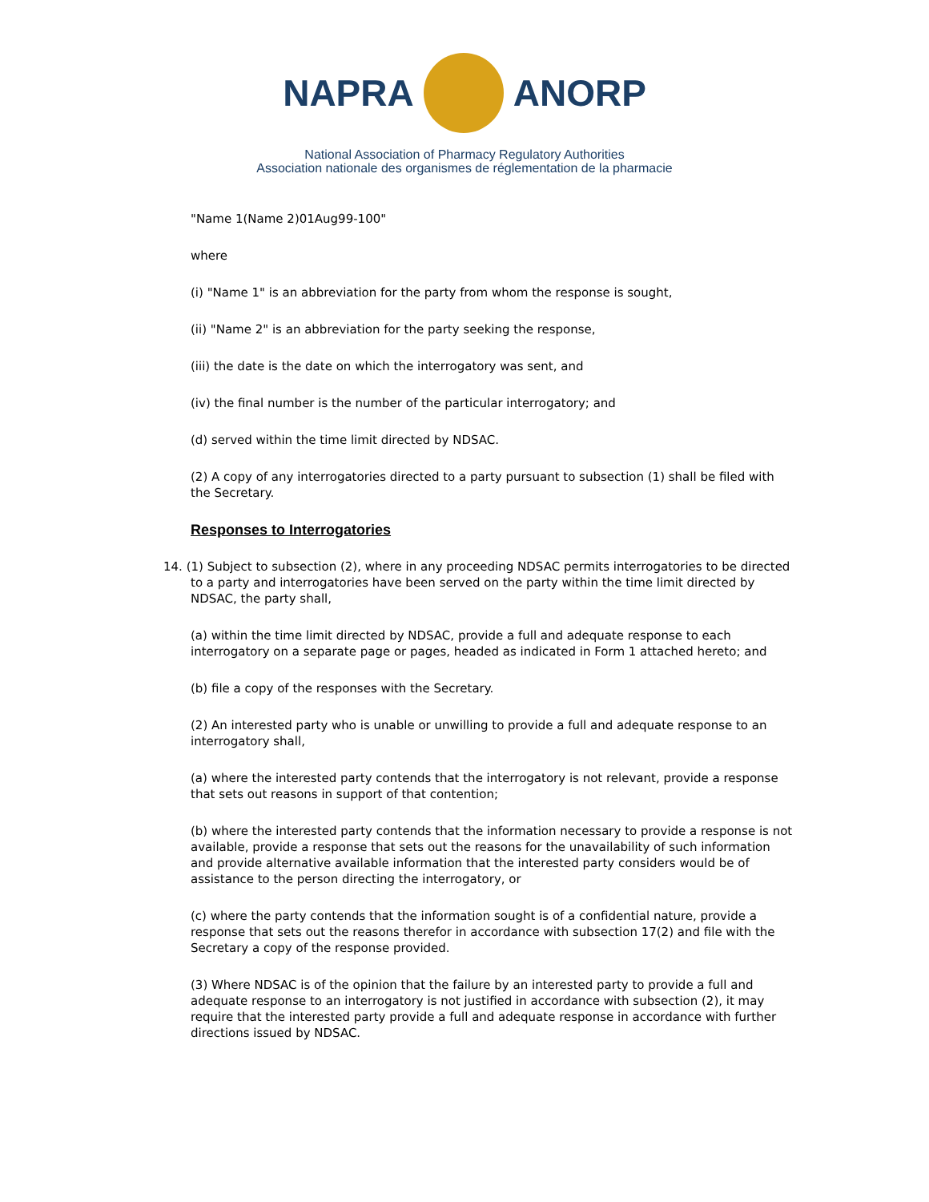NAPRA ANORP
National Association of Pharmacy Regulatory Authorities
Association nationale des organismes de réglementation de la pharmacie
"Name 1(Name 2)01Aug99-100"
where
(i) "Name 1" is an abbreviation for the party from whom the response is sought,
(ii) "Name 2" is an abbreviation for the party seeking the response,
(iii) the date is the date on which the interrogatory was sent, and
(iv) the final number is the number of the particular interrogatory; and
(d) served within the time limit directed by NDSAC.
(2) A copy of any interrogatories directed to a party pursuant to subsection (1) shall be filed with the Secretary.
Responses to Interrogatories
14. (1) Subject to subsection (2), where in any proceeding NDSAC permits interrogatories to be directed to a party and interrogatories have been served on the party within the time limit directed by NDSAC, the party shall,
(a) within the time limit directed by NDSAC, provide a full and adequate response to each interrogatory on a separate page or pages, headed as indicated in Form 1 attached hereto; and
(b) file a copy of the responses with the Secretary.
(2) An interested party who is unable or unwilling to provide a full and adequate response to an interrogatory shall,
(a) where the interested party contends that the interrogatory is not relevant, provide a response that sets out reasons in support of that contention;
(b) where the interested party contends that the information necessary to provide a response is not available, provide a response that sets out the reasons for the unavailability of such information and provide alternative available information that the interested party considers would be of assistance to the person directing the interrogatory, or
(c) where the party contends that the information sought is of a confidential nature, provide a response that sets out the reasons therefor in accordance with subsection 17(2) and file with the Secretary a copy of the response provided.
(3) Where NDSAC is of the opinion that the failure by an interested party to provide a full and adequate response to an interrogatory is not justified in accordance with subsection (2), it may require that the interested party provide a full and adequate response in accordance with further directions issued by NDSAC.